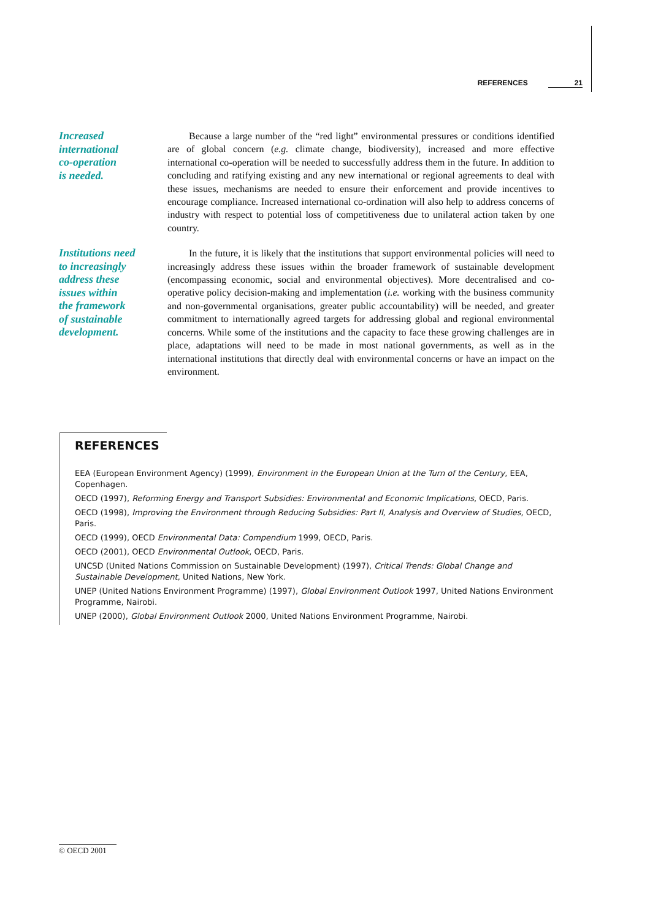REFERENCES 21
Increased
international
co-operation
is needed.
Because a large number of the “red light” environmental pressures or conditions identified are of global concern (e.g. climate change, biodiversity), increased and more effective international co-operation will be needed to successfully address them in the future. In addition to concluding and ratifying existing and any new international or regional agreements to deal with these issues, mechanisms are needed to ensure their enforcement and provide incentives to encourage compliance. Increased international co-ordination will also help to address concerns of industry with respect to potential loss of competitiveness due to unilateral action taken by one country.
Institutions need
to increasingly
address these
issues within
the framework
of sustainable
development.
In the future, it is likely that the institutions that support environmental policies will need to increasingly address these issues within the broader framework of sustainable development (encompassing economic, social and environmental objectives). More decentralised and co-operative policy decision-making and implementation (i.e. working with the business community and non-governmental organisations, greater public accountability) will be needed, and greater commitment to internationally agreed targets for addressing global and regional environmental concerns. While some of the institutions and the capacity to face these growing challenges are in place, adaptations will need to be made in most national governments, as well as in the international institutions that directly deal with environmental concerns or have an impact on the environment.
REFERENCES
EEA (European Environment Agency) (1999), Environment in the European Union at the Turn of the Century, EEA, Copenhagen.
OECD (1997), Reforming Energy and Transport Subsidies: Environmental and Economic Implications, OECD, Paris.
OECD (1998), Improving the Environment through Reducing Subsidies: Part II, Analysis and Overview of Studies, OECD, Paris.
OECD (1999), OECD Environmental Data: Compendium 1999, OECD, Paris.
OECD (2001), OECD Environmental Outlook, OECD, Paris.
UNCSD (United Nations Commission on Sustainable Development) (1997), Critical Trends: Global Change and Sustainable Development, United Nations, New York.
UNEP (United Nations Environment Programme) (1997), Global Environment Outlook 1997, United Nations Environment Programme, Nairobi.
UNEP (2000), Global Environment Outlook 2000, United Nations Environment Programme, Nairobi.
© OECD 2001